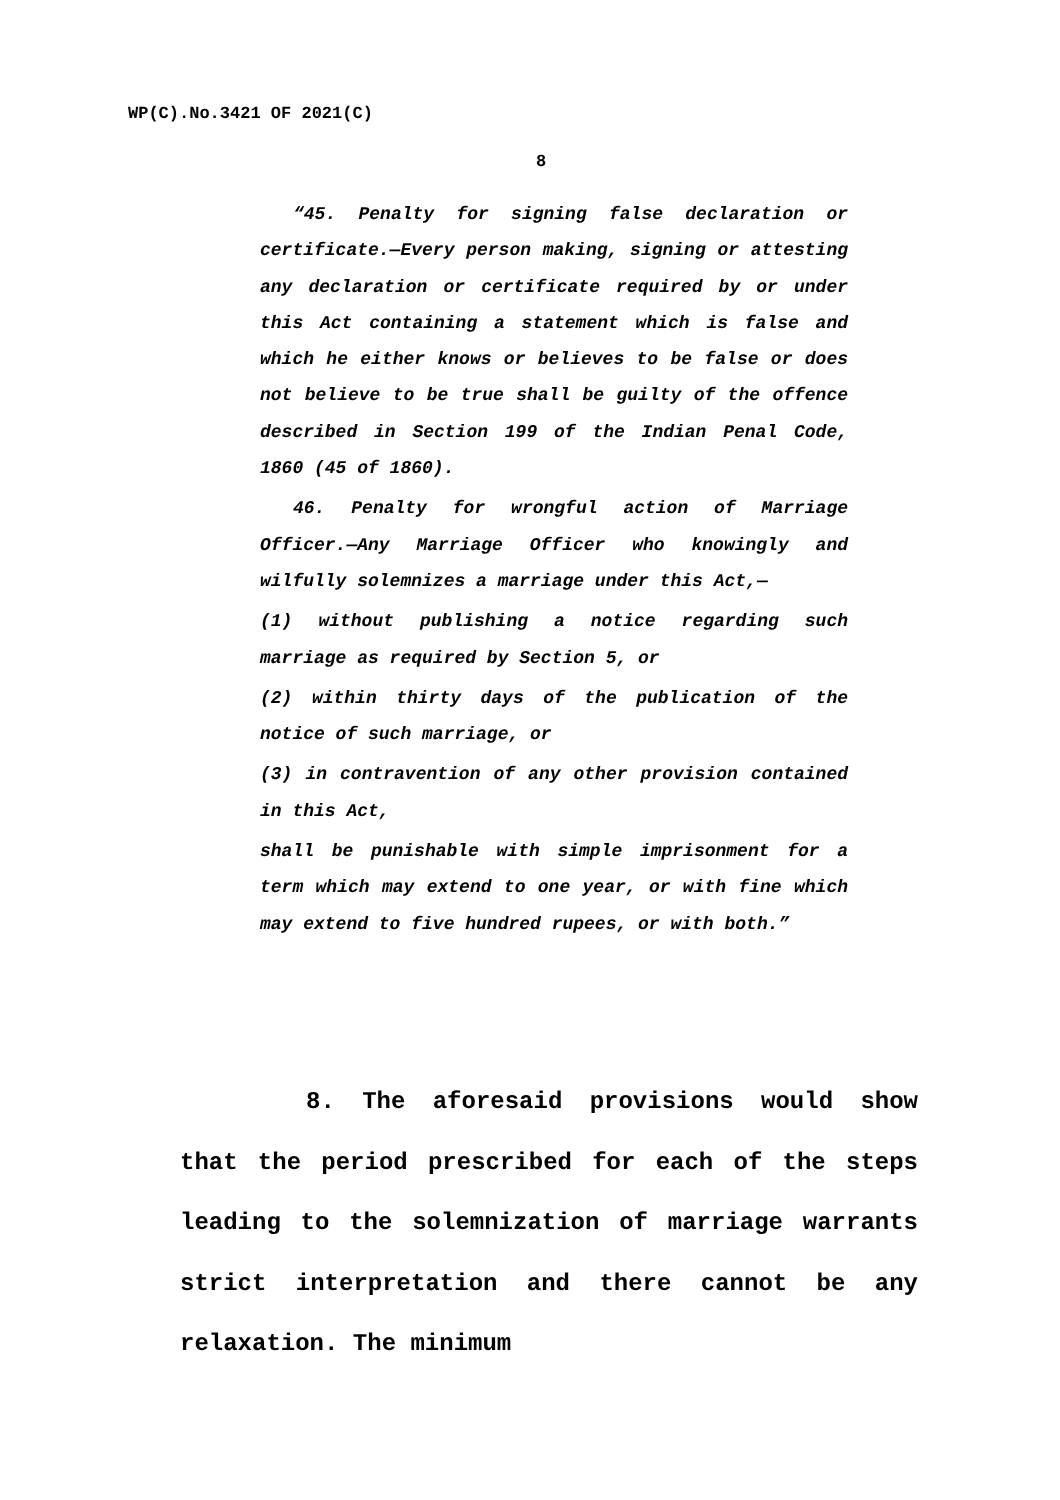WP(C).No.3421 OF 2021(C)
8
“45. Penalty for signing false declaration or certificate.—Every person making, signing or attesting any declaration or certificate required by or under this Act containing a statement which is false and which he either knows or believes to be false or does not believe to be true shall be guilty of the offence described in Section 199 of the Indian Penal Code, 1860 (45 of 1860).
46. Penalty for wrongful action of Marriage Officer.—Any Marriage Officer who knowingly and wilfully solemnizes a marriage under this Act,—
(1) without publishing a notice regarding such marriage as required by Section 5, or
(2) within thirty days of the publication of the notice of such marriage, or
(3) in contravention of any other provision contained in this Act,
shall be punishable with simple imprisonment for a term which may extend to one year, or with fine which may extend to five hundred rupees, or with both.”
8. The aforesaid provisions would show that the period prescribed for each of the steps leading to the solemnization of marriage warrants strict interpretation and there cannot be any relaxation. The minimum